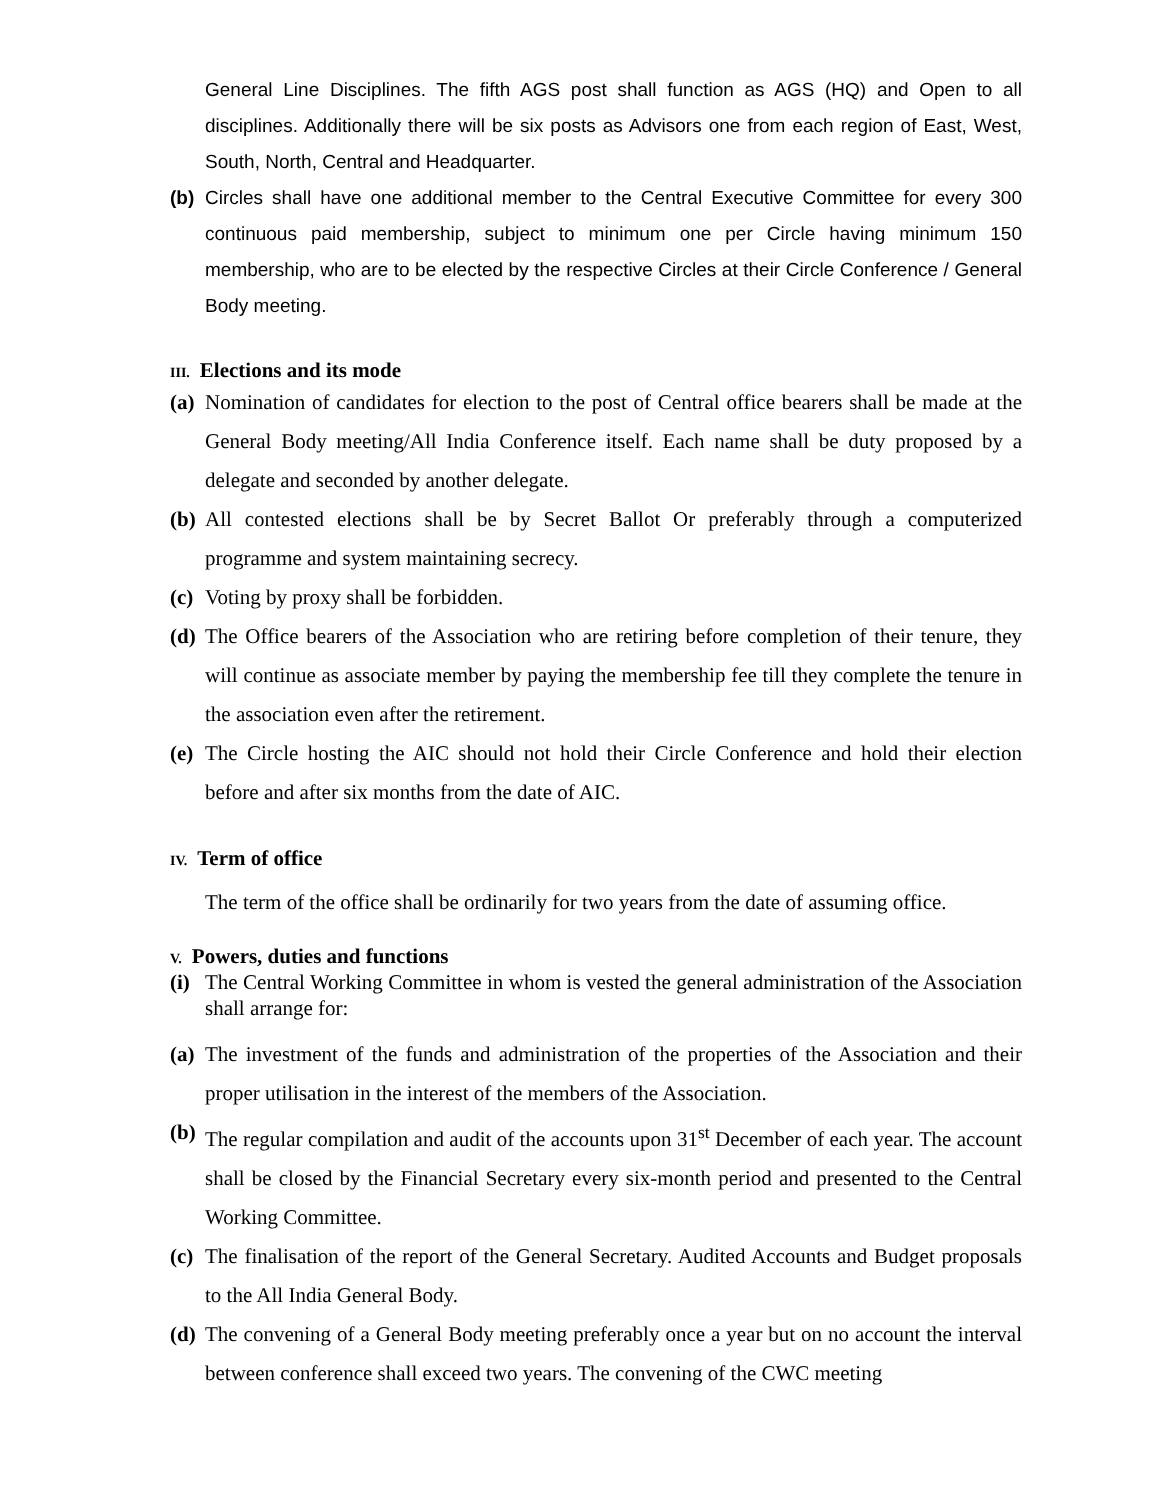General Line Disciplines. The fifth AGS post shall function as AGS (HQ) and Open to all disciplines. Additionally there will be six posts as Advisors one from each region of East, West, South, North, Central and Headquarter.
(b) Circles shall have one additional member to the Central Executive Committee for every 300 continuous paid membership, subject to minimum one per Circle having minimum 150 membership, who are to be elected by the respective Circles at their Circle Conference / General Body meeting.
III. Elections and its mode
(a) Nomination of candidates for election to the post of Central office bearers shall be made at the General Body meeting/All India Conference itself. Each name shall be duty proposed by a delegate and seconded by another delegate.
(b) All contested elections shall be by Secret Ballot Or preferably through a computerized programme and system maintaining secrecy.
(c) Voting by proxy shall be forbidden.
(d) The Office bearers of the Association who are retiring before completion of their tenure, they will continue as associate member by paying the membership fee till they complete the tenure in the association even after the retirement.
(e) The Circle hosting the AIC should not hold their Circle Conference and hold their election before and after six months from the date of AIC.
IV. Term of office
The term of the office shall be ordinarily for two years from the date of assuming office.
V. Powers, duties and functions
(i) The Central Working Committee in whom is vested the general administration of the Association shall arrange for:
(a) The investment of the funds and administration of the properties of the Association and their proper utilisation in the interest of the members of the Association.
(b) The regular compilation and audit of the accounts upon 31<sup>st</sup> December of each year. The account shall be closed by the Financial Secretary every six-month period and presented to the Central Working Committee.
(c) The finalisation of the report of the General Secretary. Audited Accounts and Budget proposals to the All India General Body.
(d) The convening of a General Body meeting preferably once a year but on no account the interval between conference shall exceed two years. The convening of the CWC meeting